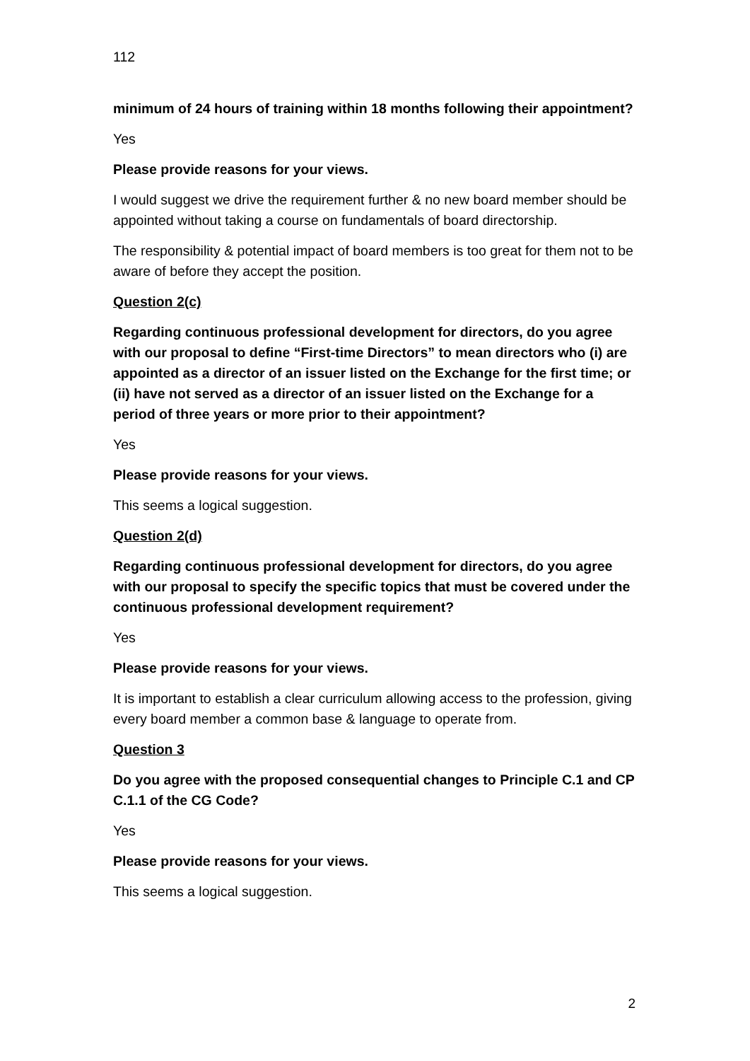112
minimum of 24 hours of training within 18 months following their appointment?
Yes
Please provide reasons for your views.
I would suggest we drive the requirement further & no new board member should be appointed without taking a course on fundamentals of board directorship.
The responsibility & potential impact of board members is too great for them not to be aware of before they accept the position.
Question 2(c)
Regarding continuous professional development for directors, do you agree with our proposal to define “First-time Directors” to mean directors who (i) are appointed as a director of an issuer listed on the Exchange for the first time; or (ii) have not served as a director of an issuer listed on the Exchange for a period of three years or more prior to their appointment?
Yes
Please provide reasons for your views.
This seems a logical suggestion.
Question 2(d)
Regarding continuous professional development for directors, do you agree with our proposal to specify the specific topics that must be covered under the continuous professional development requirement?
Yes
Please provide reasons for your views.
It is important to establish a clear curriculum allowing access to the profession, giving every board member a common base & language to operate from.
Question 3
Do you agree with the proposed consequential changes to Principle C.1 and CP C.1.1 of the CG Code?
Yes
Please provide reasons for your views.
This seems a logical suggestion.
2